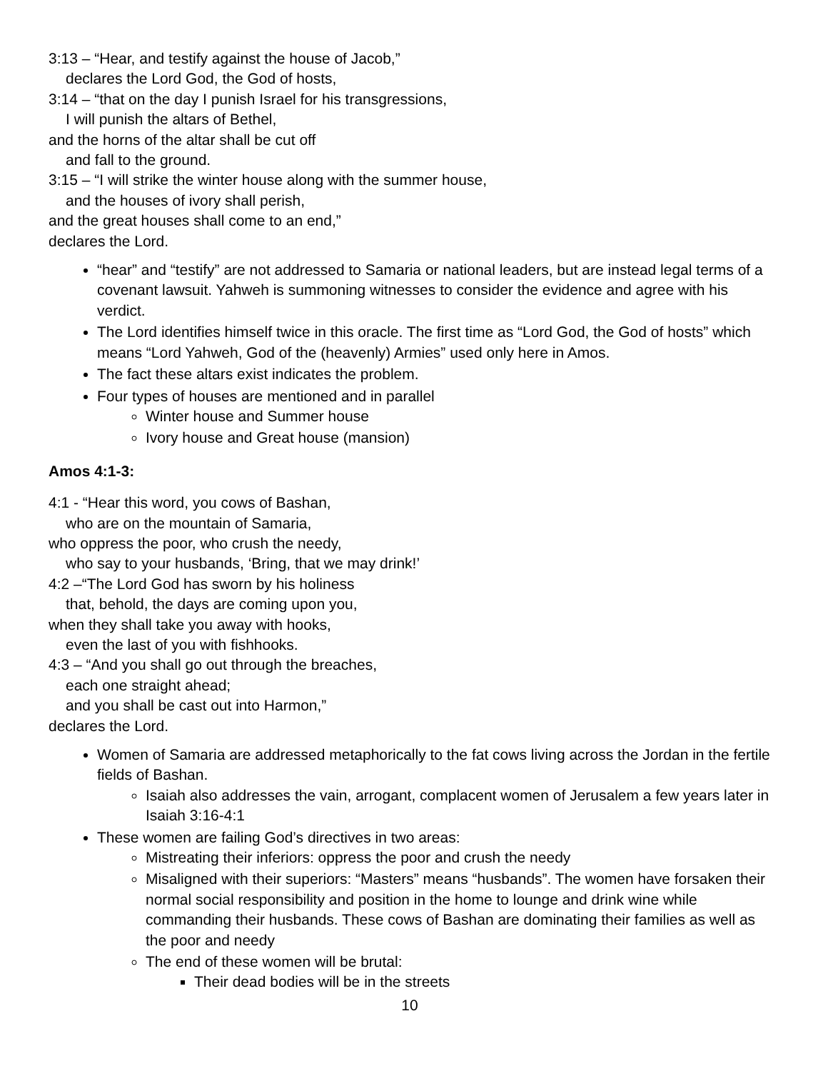3:13 – “Hear, and testify against the house of Jacob,”
declares the Lord God, the God of hosts,
3:14 – “that on the day I punish Israel for his transgressions,
I will punish the altars of Bethel,
and the horns of the altar shall be cut off
and fall to the ground.
3:15 – “I will strike the winter house along with the summer house,
and the houses of ivory shall perish,
and the great houses shall come to an end,”
declares the Lord.
“hear” and “testify” are not addressed to Samaria or national leaders, but are instead legal terms of a covenant lawsuit. Yahweh is summoning witnesses to consider the evidence and agree with his verdict.
The Lord identifies himself twice in this oracle. The first time as “Lord God, the God of hosts” which means “Lord Yahweh, God of the (heavenly) Armies” used only here in Amos.
The fact these altars exist indicates the problem.
Four types of houses are mentioned and in parallel
Winter house and Summer house
Ivory house and Great house (mansion)
Amos 4:1-3:
4:1 - “Hear this word, you cows of Bashan,
who are on the mountain of Samaria,
who oppress the poor, who crush the needy,
who say to your husbands, ‘Bring, that we may drink!’
4:2 –“The Lord God has sworn by his holiness
that, behold, the days are coming upon you,
when they shall take you away with hooks,
even the last of you with fishhooks.
4:3 – “And you shall go out through the breaches,
each one straight ahead;
and you shall be cast out into Harmon,”
declares the Lord.
Women of Samaria are addressed metaphorically to the fat cows living across the Jordan in the fertile fields of Bashan.
Isaiah also addresses the vain, arrogant, complacent women of Jerusalem a few years later in Isaiah 3:16-4:1
These women are failing God’s directives in two areas:
Mistreating their inferiors: oppress the poor and crush the needy
Misaligned with their superiors: “Masters” means “husbands”. The women have forsaken their normal social responsibility and position in the home to lounge and drink wine while commanding their husbands. These cows of Bashan are dominating their families as well as the poor and needy
The end of these women will be brutal:
Their dead bodies will be in the streets
10